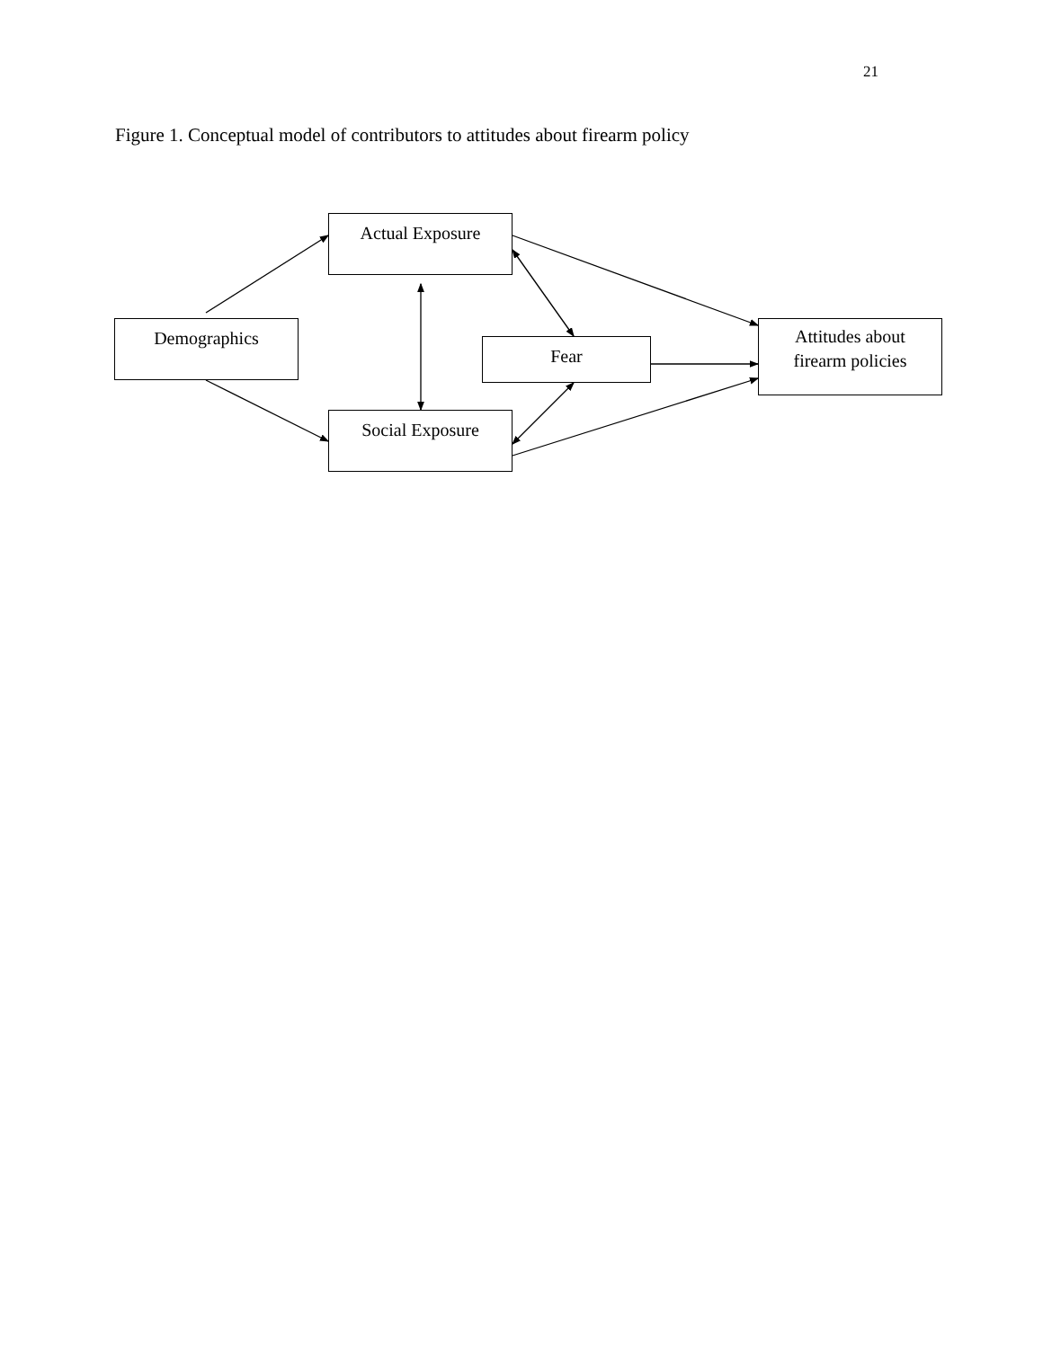21
Figure 1. Conceptual model of contributors to attitudes about firearm policy
Actual Exposure
Demographics
Fear
Attitudes about
firearm policies
Social Exposure